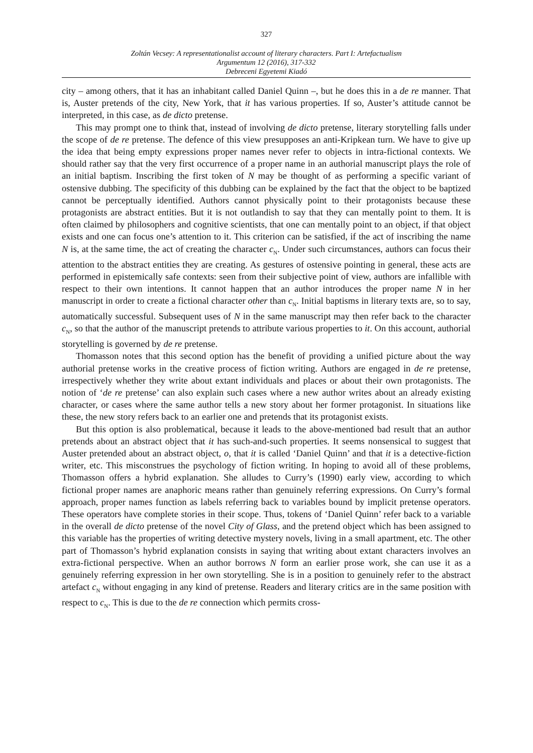327
Zoltán Vecsey: A representationalist account of literary characters. Part I: Artefactualism
Argumentum 12 (2016), 317-332
Debreceni Egyetemi Kiadó
city – among others, that it has an inhabitant called Daniel Quinn –, but he does this in a de re manner. That is, Auster pretends of the city, New York, that it has various properties. If so, Auster’s attitude cannot be interpreted, in this case, as de dicto pretense.
This may prompt one to think that, instead of involving de dicto pretense, literary storytelling falls under the scope of de re pretense. The defence of this view presupposes an anti-Kripkean turn. We have to give up the idea that being empty expressions proper names never refer to objects in intra-fictional contexts. We should rather say that the very first occurrence of a proper name in an authorial manuscript plays the role of an initial baptism. Inscribing the first token of N may be thought of as performing a specific variant of ostensive dubbing. The specificity of this dubbing can be explained by the fact that the object to be baptized cannot be perceptually identified. Authors cannot physically point to their protagonists because these protagonists are abstract entities. But it is not outlandish to say that they can mentally point to them. It is often claimed by philosophers and cognitive scientists, that one can mentally point to an object, if that object exists and one can focus one’s attention to it. This criterion can be satisfied, if the act of inscribing the name N is, at the same time, the act of creating the character c<sub>N</sub>. Under such circumstances, authors can focus their attention to the abstract entities they are creating. As gestures of ostensive pointing in general, these acts are performed in epistemically safe contexts: seen from their subjective point of view, authors are infallible with respect to their own intentions. It cannot happen that an author introduces the proper name N in her manuscript in order to create a fictional character other than c<sub>N</sub>. Initial baptisms in literary texts are, so to say, automatically successful. Subsequent uses of N in the same manuscript may then refer back to the character c<sub>N</sub>, so that the author of the manuscript pretends to attribute various properties to it. On this account, authorial storytelling is governed by de re pretense.
Thomasson notes that this second option has the benefit of providing a unified picture about the way authorial pretense works in the creative process of fiction writing. Authors are engaged in de re pretense, irrespectively whether they write about extant individuals and places or about their own protagonists. The notion of ‘de re pretense’ can also explain such cases where a new author writes about an already existing character, or cases where the same author tells a new story about her former protagonist. In situations like these, the new story refers back to an earlier one and pretends that its protagonist exists.
But this option is also problematical, because it leads to the above-mentioned bad result that an author pretends about an abstract object that it has such-and-such properties. It seems nonsensical to suggest that Auster pretended about an abstract object, o, that it is called ‘Daniel Quinn’ and that it is a detective-fiction writer, etc. This misconstrues the psychology of fiction writing. In hoping to avoid all of these problems, Thomasson offers a hybrid explanation. She alludes to Curry’s (1990) early view, according to which fictional proper names are anaphoric means rather than genuinely referring expressions. On Curry’s formal approach, proper names function as labels referring back to variables bound by implicit pretense operators. These operators have complete stories in their scope. Thus, tokens of ‘Daniel Quinn’ refer back to a variable in the overall de dicto pretense of the novel City of Glass, and the pretend object which has been assigned to this variable has the properties of writing detective mystery novels, living in a small apartment, etc. The other part of Thomasson’s hybrid explanation consists in saying that writing about extant characters involves an extra-fictional perspective. When an author borrows N form an earlier prose work, she can use it as a genuinely referring expression in her own storytelling. She is in a position to genuinely refer to the abstract artefact c<sub>N</sub> without engaging in any kind of pretense. Readers and literary critics are in the same position with respect to c<sub>N</sub>. This is due to the de re connection which permits cross-